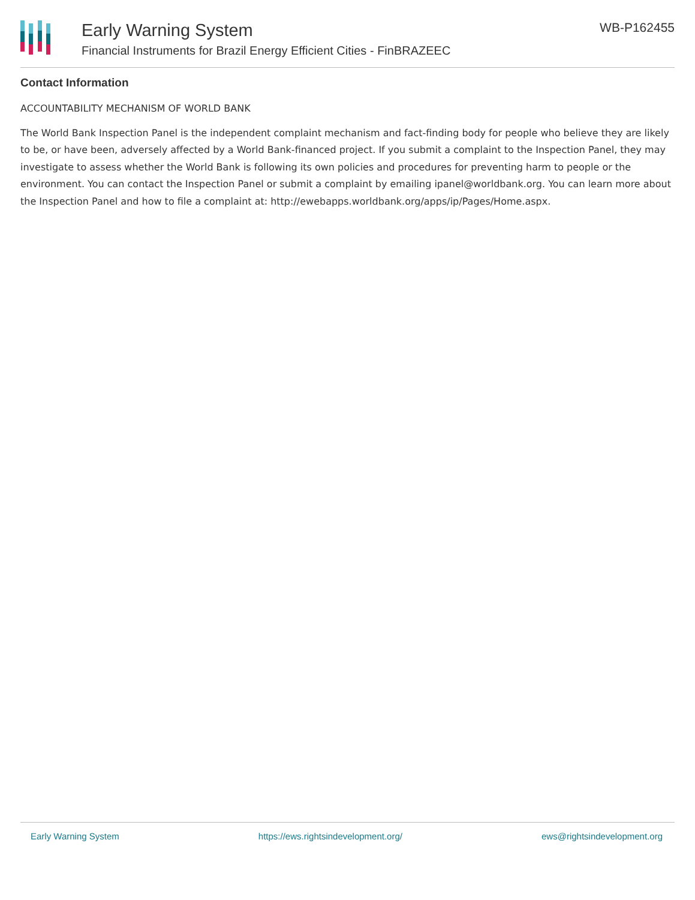Early Warning System
Financial Instruments for Brazil Energy Efficient Cities - FinBRAZEEC
WB-P162455
Contact Information
ACCOUNTABILITY MECHANISM OF WORLD BANK
The World Bank Inspection Panel is the independent complaint mechanism and fact-finding body for people who believe they are likely to be, or have been, adversely affected by a World Bank-financed project. If you submit a complaint to the Inspection Panel, they may investigate to assess whether the World Bank is following its own policies and procedures for preventing harm to people or the environment. You can contact the Inspection Panel or submit a complaint by emailing ipanel@worldbank.org. You can learn more about the Inspection Panel and how to file a complaint at: http://ewebapps.worldbank.org/apps/ip/Pages/Home.aspx.
Early Warning System https://ews.rightsindevelopment.org/ ews@rightsindevelopment.org